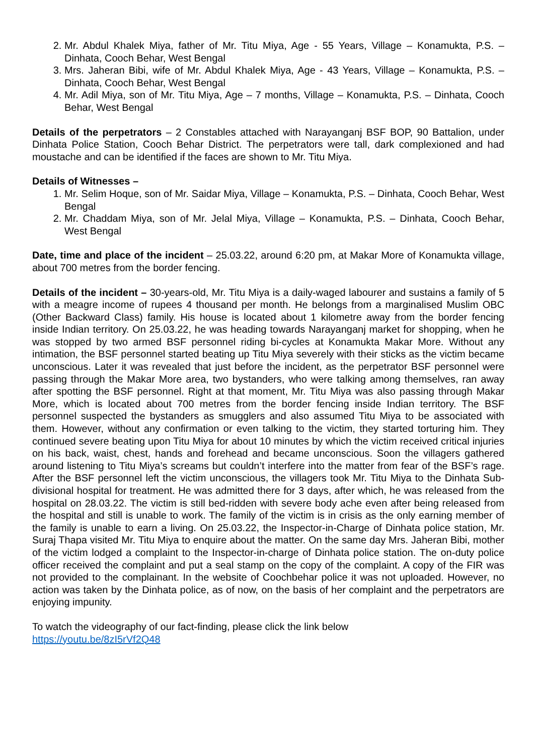2. Mr. Abdul Khalek Miya, father of Mr. Titu Miya, Age - 55 Years, Village – Konamukta, P.S. – Dinhata, Cooch Behar, West Bengal
3. Mrs. Jaheran Bibi, wife of Mr. Abdul Khalek Miya, Age - 43 Years, Village – Konamukta, P.S. – Dinhata, Cooch Behar, West Bengal
4. Mr. Adil Miya, son of Mr. Titu Miya, Age – 7 months, Village – Konamukta, P.S. – Dinhata, Cooch Behar, West Bengal
Details of the perpetrators – 2 Constables attached with Narayanganj BSF BOP, 90 Battalion, under Dinhata Police Station, Cooch Behar District. The perpetrators were tall, dark complexioned and had moustache and can be identified if the faces are shown to Mr. Titu Miya.
Details of Witnesses –
1. Mr. Selim Hoque, son of Mr. Saidar Miya, Village – Konamukta, P.S. – Dinhata, Cooch Behar, West Bengal
2. Mr. Chaddam Miya, son of Mr. Jelal Miya, Village – Konamukta, P.S. – Dinhata, Cooch Behar, West Bengal
Date, time and place of the incident – 25.03.22, around 6:20 pm, at Makar More of Konamukta village, about 700 metres from the border fencing.
Details of the incident – 30-years-old, Mr. Titu Miya is a daily-waged labourer and sustains a family of 5 with a meagre income of rupees 4 thousand per month. He belongs from a marginalised Muslim OBC (Other Backward Class) family. His house is located about 1 kilometre away from the border fencing inside Indian territory. On 25.03.22, he was heading towards Narayanganj market for shopping, when he was stopped by two armed BSF personnel riding bi-cycles at Konamukta Makar More. Without any intimation, the BSF personnel started beating up Titu Miya severely with their sticks as the victim became unconscious. Later it was revealed that just before the incident, as the perpetrator BSF personnel were passing through the Makar More area, two bystanders, who were talking among themselves, ran away after spotting the BSF personnel. Right at that moment, Mr. Titu Miya was also passing through Makar More, which is located about 700 metres from the border fencing inside Indian territory. The BSF personnel suspected the bystanders as smugglers and also assumed Titu Miya to be associated with them. However, without any confirmation or even talking to the victim, they started torturing him. They continued severe beating upon Titu Miya for about 10 minutes by which the victim received critical injuries on his back, waist, chest, hands and forehead and became unconscious. Soon the villagers gathered around listening to Titu Miya’s screams but couldn’t interfere into the matter from fear of the BSF’s rage. After the BSF personnel left the victim unconscious, the villagers took Mr. Titu Miya to the Dinhata Sub-divisional hospital for treatment. He was admitted there for 3 days, after which, he was released from the hospital on 28.03.22. The victim is still bed-ridden with severe body ache even after being released from the hospital and still is unable to work. The family of the victim is in crisis as the only earning member of the family is unable to earn a living. On 25.03.22, the Inspector-in-Charge of Dinhata police station, Mr. Suraj Thapa visited Mr. Titu Miya to enquire about the matter. On the same day Mrs. Jaheran Bibi, mother of the victim lodged a complaint to the Inspector-in-charge of Dinhata police station. The on-duty police officer received the complaint and put a seal stamp on the copy of the complaint. A copy of the FIR was not provided to the complainant. In the website of Coochbehar police it was not uploaded. However, no action was taken by the Dinhata police, as of now, on the basis of her complaint and the perpetrators are enjoying impunity.
To watch the videography of our fact-finding, please click the link below
https://youtu.be/8zI5rVf2Q48